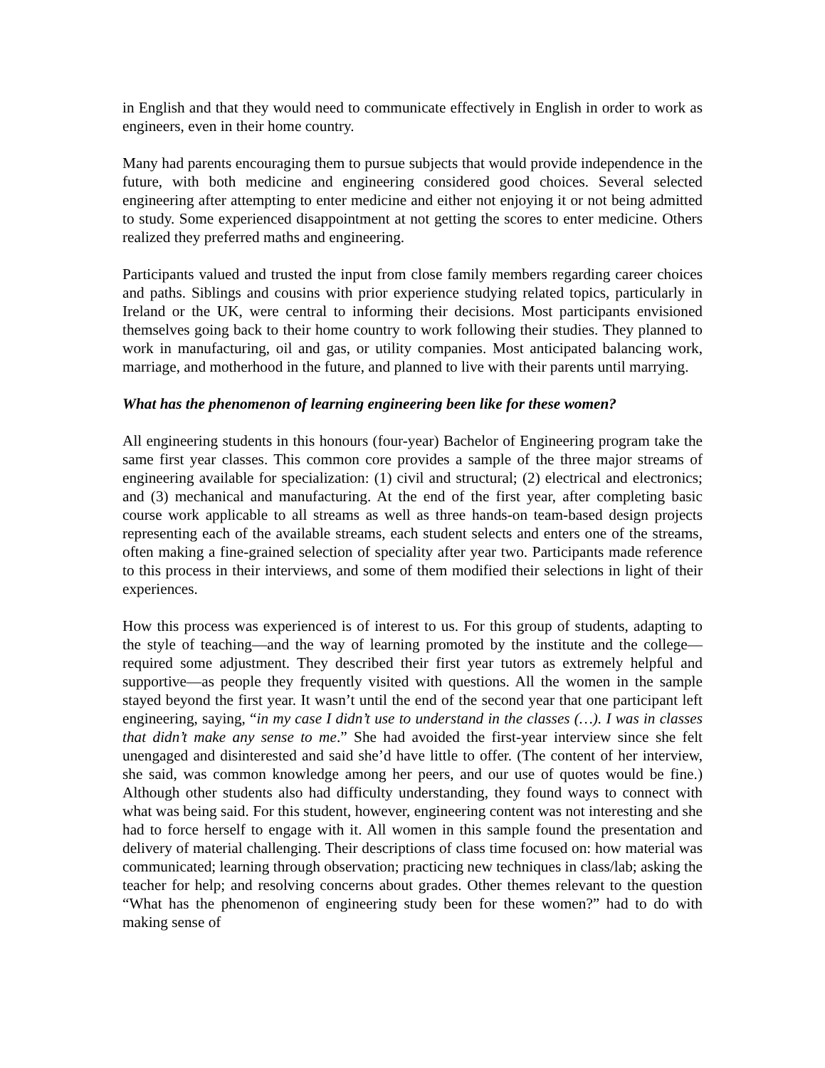in English and that they would need to communicate effectively in English in order to work as engineers, even in their home country.
Many had parents encouraging them to pursue subjects that would provide independence in the future, with both medicine and engineering considered good choices. Several selected engineering after attempting to enter medicine and either not enjoying it or not being admitted to study. Some experienced disappointment at not getting the scores to enter medicine. Others realized they preferred maths and engineering.
Participants valued and trusted the input from close family members regarding career choices and paths. Siblings and cousins with prior experience studying related topics, particularly in Ireland or the UK, were central to informing their decisions. Most participants envisioned themselves going back to their home country to work following their studies. They planned to work in manufacturing, oil and gas, or utility companies. Most anticipated balancing work, marriage, and motherhood in the future, and planned to live with their parents until marrying.
What has the phenomenon of learning engineering been like for these women?
All engineering students in this honours (four-year) Bachelor of Engineering program take the same first year classes. This common core provides a sample of the three major streams of engineering available for specialization: (1) civil and structural; (2) electrical and electronics; and (3) mechanical and manufacturing. At the end of the first year, after completing basic course work applicable to all streams as well as three hands-on team-based design projects representing each of the available streams, each student selects and enters one of the streams, often making a fine-grained selection of speciality after year two. Participants made reference to this process in their interviews, and some of them modified their selections in light of their experiences.
How this process was experienced is of interest to us. For this group of students, adapting to the style of teaching—and the way of learning promoted by the institute and the college—required some adjustment. They described their first year tutors as extremely helpful and supportive—as people they frequently visited with questions. All the women in the sample stayed beyond the first year. It wasn’t until the end of the second year that one participant left engineering, saying, “in my case I didn’t use to understand in the classes (…). I was in classes that didn’t make any sense to me.” She had avoided the first-year interview since she felt unengaged and disinterested and said she’d have little to offer. (The content of her interview, she said, was common knowledge among her peers, and our use of quotes would be fine.) Although other students also had difficulty understanding, they found ways to connect with what was being said. For this student, however, engineering content was not interesting and she had to force herself to engage with it. All women in this sample found the presentation and delivery of material challenging. Their descriptions of class time focused on: how material was communicated; learning through observation; practicing new techniques in class/lab; asking the teacher for help; and resolving concerns about grades. Other themes relevant to the question “What has the phenomenon of engineering study been for these women?” had to do with making sense of